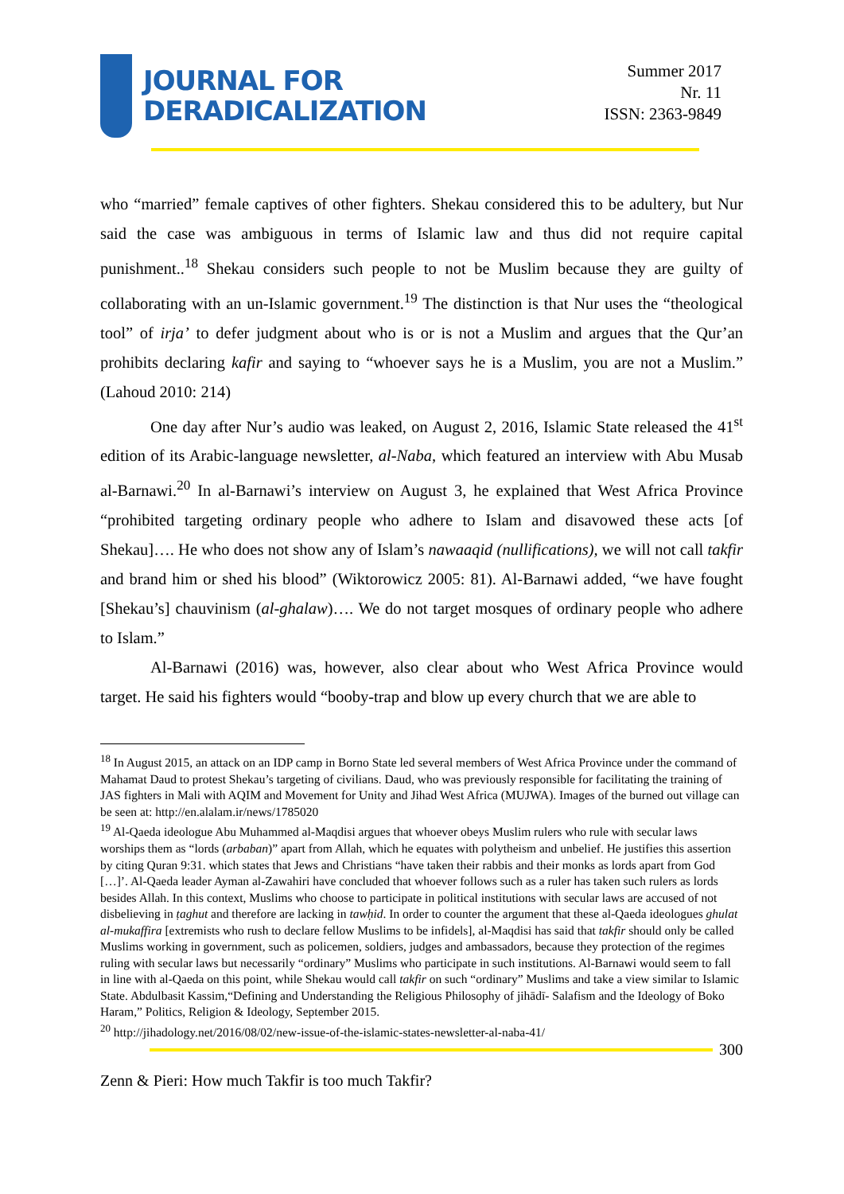JOURNAL FOR
DERADICALIZATION
Summer 2017
Nr. 11
ISSN: 2363-9849
who “married” female captives of other fighters. Shekau considered this to be adultery, but Nur said the case was ambiguous in terms of Islamic law and thus did not require capital punishment..<sup>18</sup> Shekau considers such people to not be Muslim because they are guilty of collaborating with an un-Islamic government.<sup>19</sup> The distinction is that Nur uses the “theological tool” of irja’ to defer judgment about who is or is not a Muslim and argues that the Qur’an prohibits declaring kafir and saying to “whoever says he is a Muslim, you are not a Muslim.” (Lahoud 2010: 214)
One day after Nur’s audio was leaked, on August 2, 2016, Islamic State released the 41<sup>st</sup> edition of its Arabic-language newsletter, al-Naba, which featured an interview with Abu Musab al-Barnawi.<sup>20</sup> In al-Barnawi’s interview on August 3, he explained that West Africa Province “prohibited targeting ordinary people who adhere to Islam and disavowed these acts [of Shekau]…. He who does not show any of Islam’s nawaaqid (nullifications), we will not call takfir and brand him or shed his blood” (Wiktorowicz 2005: 81). Al-Barnawi added, “we have fought [Shekau’s] chauvinism (al-ghalaw)…. We do not target mosques of ordinary people who adhere to Islam.”
Al-Barnawi (2016) was, however, also clear about who West Africa Province would target. He said his fighters would “booby-trap and blow up every church that we are able to
<sup>18</sup> In August 2015, an attack on an IDP camp in Borno State led several members of West Africa Province under the command of Mahamat Daud to protest Shekau’s targeting of civilians. Daud, who was previously responsible for facilitating the training of JAS fighters in Mali with AQIM and Movement for Unity and Jihad West Africa (MUJWA). Images of the burned out village can be seen at: http://en.alalam.ir/news/1785020
<sup>19</sup> Al-Qaeda ideologue Abu Muhammed al-Maqdisi argues that whoever obeys Muslim rulers who rule with secular laws worships them as “lords (arbaban)” apart from Allah, which he equates with polytheism and unbelief. He justifies this assertion by citing Quran 9:31. which states that Jews and Christians “have taken their rabbis and their monks as lords apart from God […]’. Al-Qaeda leader Ayman al-Zawahiri have concluded that whoever follows such as a ruler has taken such rulers as lords besides Allah. In this context, Muslims who choose to participate in political institutions with secular laws are accused of not disbelieving in ṭaghut and therefore are lacking in tawḥid. In order to counter the argument that these al-Qaeda ideologues ghulat al-mukaffira [extremists who rush to declare fellow Muslims to be infidels], al-Maqdisi has said that takfir should only be called Muslims working in government, such as policemen, soldiers, judges and ambassadors, because they protection of the regimes ruling with secular laws but necessarily “ordinary” Muslims who participate in such institutions. Al-Barnawi would seem to fall in line with al-Qaeda on this point, while Shekau would call takfir on such “ordinary” Muslims and take a view similar to Islamic State. Abdulbasit Kassim,“Defining and Understanding the Religious Philosophy of jihādī- Salafism and the Ideology of Boko Haram,” Politics, Religion & Ideology, September 2015.
<sup>20</sup> http://jihadology.net/2016/08/02/new-issue-of-the-islamic-states-newsletter-al-naba-41/
300
Zenn & Pieri: How much Takfir is too much Takfir?